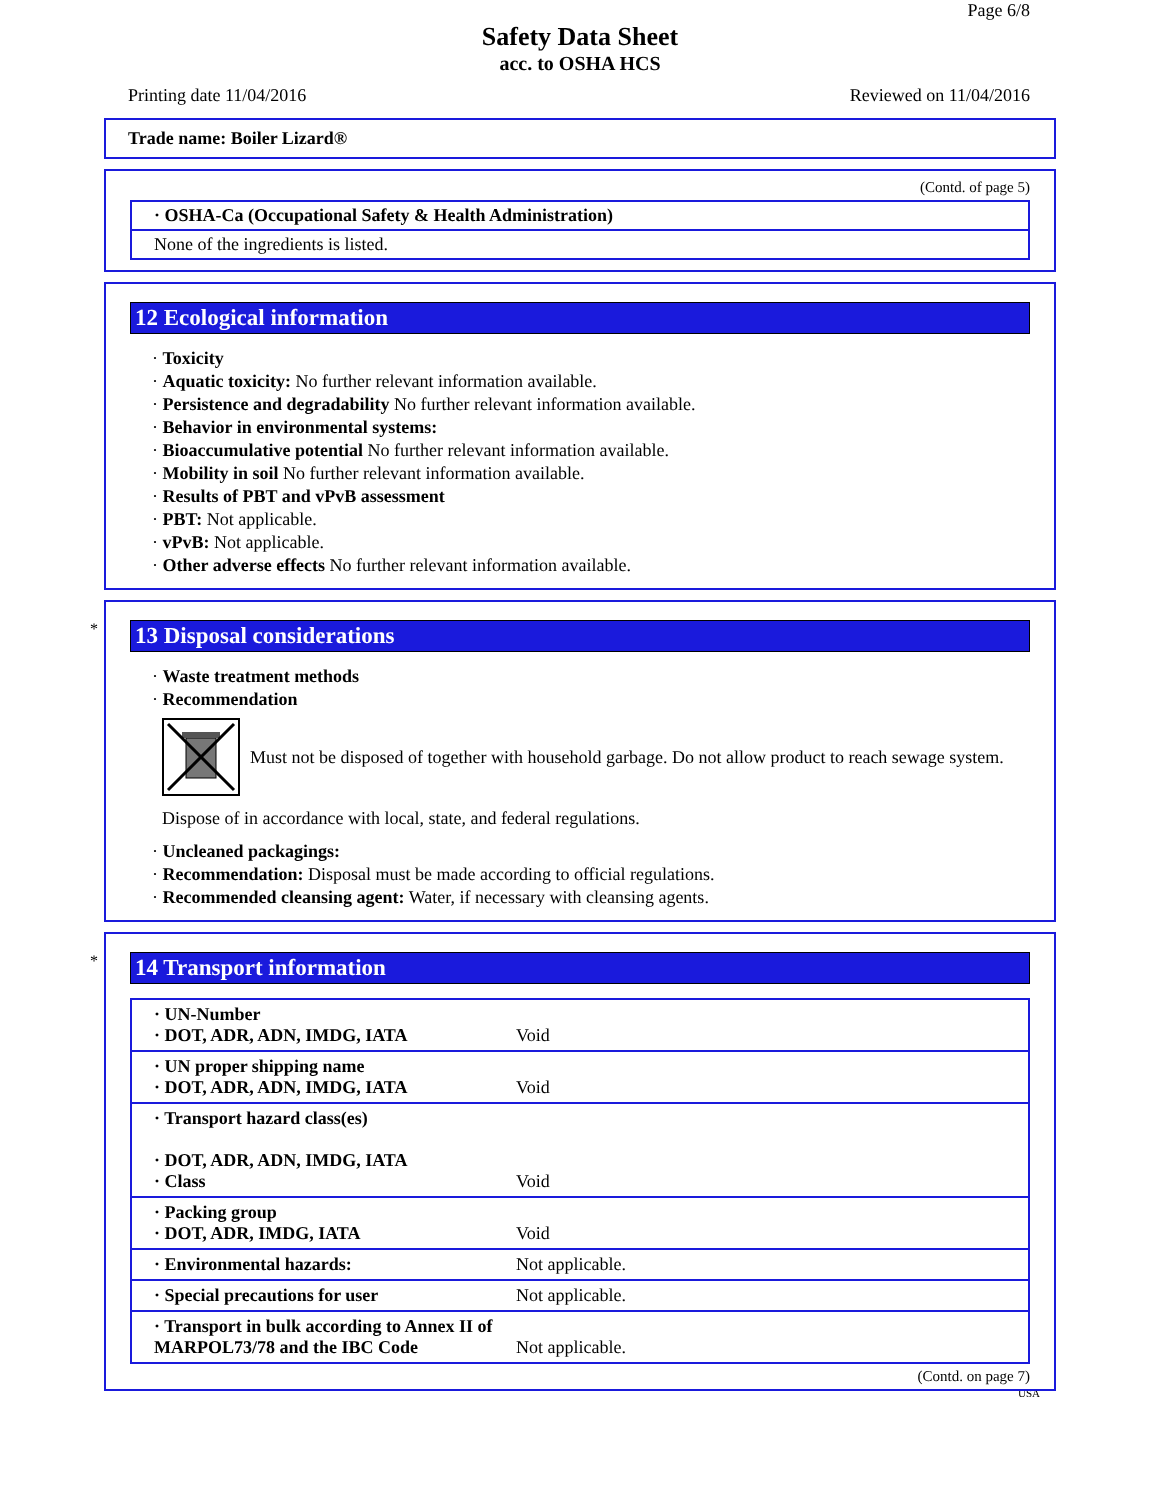Page 6/8
Safety Data Sheet
acc. to OSHA HCS
Printing date 11/04/2016 Reviewed on 11/04/2016
Trade name: Boiler Lizard®
(Contd. of page 5)
· OSHA-Ca (Occupational Safety & Health Administration)
None of the ingredients is listed.
12 Ecological information
· Toxicity
· Aquatic toxicity: No further relevant information available.
· Persistence and degradability No further relevant information available.
· Behavior in environmental systems:
· Bioaccumulative potential No further relevant information available.
· Mobility in soil No further relevant information available.
· Results of PBT and vPvB assessment
· PBT: Not applicable.
· vPvB: Not applicable.
· Other adverse effects No further relevant information available.
*
13 Disposal considerations
· Waste treatment methods
· Recommendation
Must not be disposed of together with household garbage. Do not allow product to reach sewage system.
Dispose of in accordance with local, state, and federal regulations.
· Uncleaned packagings:
· Recommendation: Disposal must be made according to official regulations.
· Recommended cleansing agent: Water, if necessary with cleansing agents.
*
14 Transport information
| · UN-Number · DOT, ADR, ADN, IMDG, IATA | Void |
| · UN proper shipping name · DOT, ADR, ADN, IMDG, IATA | Void |
| · Transport hazard class(es) · DOT, ADR, ADN, IMDG, IATA · Class | Void |
| · Packing group · DOT, ADR, IMDG, IATA | Void |
| · Environmental hazards: | Not applicable. |
| · Special precautions for user | Not applicable. |
| · Transport in bulk according to Annex II of MARPOL73/78 and the IBC Code | Not applicable. |
(Contd. on page 7)
USA